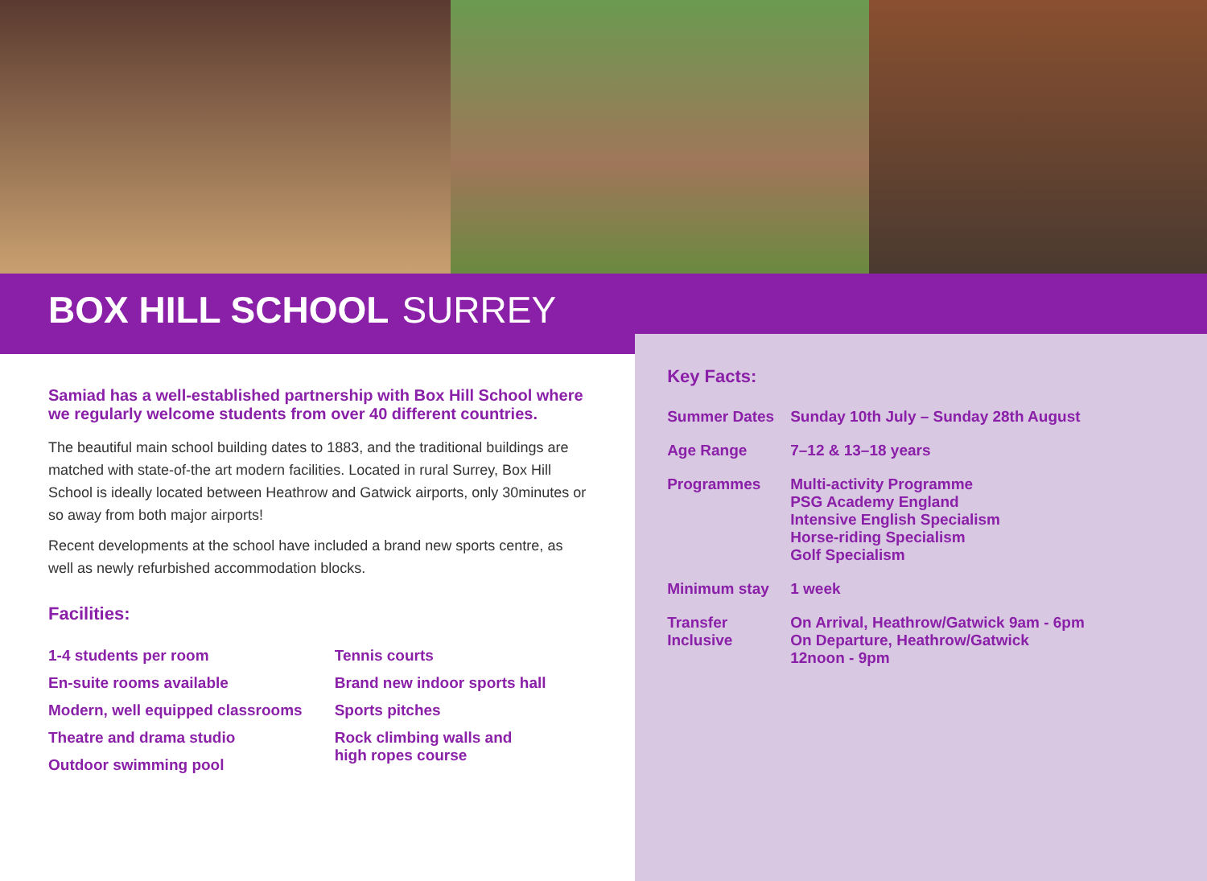BOX HILL SCHOOL SURREY
Samiad has a well-established partnership with Box Hill School where we regularly welcome students from over 40 different countries.
The beautiful main school building dates to 1883, and the traditional buildings are matched with state-of-the art modern facilities. Located in rural Surrey, Box Hill School is ideally located between Heathrow and Gatwick airports, only 30minutes or so away from both major airports!
Recent developments at the school have included a brand new sports centre, as well as newly refurbished accommodation blocks.
Facilities:
1-4 students per room
En-suite rooms available
Modern, well equipped classrooms
Theatre and drama studio
Outdoor swimming pool
Tennis courts
Brand new indoor sports hall
Sports pitches
Rock climbing walls and
high ropes course
Key Facts:
| Summer Dates | Sunday 10th July – Sunday 28th August |
| Age Range | 7–12 & 13–18 years |
| Programmes | Multi-activity Programme PSG Academy England Intensive English Specialism Horse-riding Specialism Golf Specialism |
| Minimum stay | 1 week |
| Transfer Inclusive | On Arrival, Heathrow/Gatwick 9am - 6pm On Departure, Heathrow/Gatwick 12noon - 9pm |